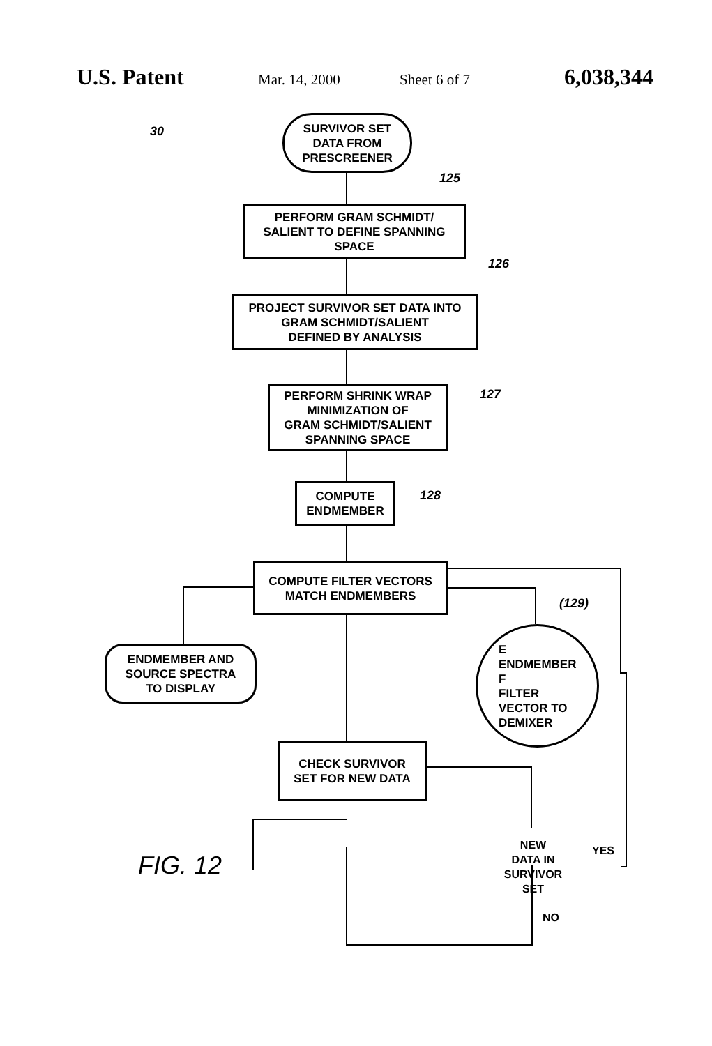U.S. Patent Mar. 14, 2000 Sheet 6 of 7 6,038,344
30
SURVIVOR SET
DATA FROM
PRESCREENER
125
PERFORM GRAM SCHMIDT/
SALIENT TO DEFINE SPANNING
SPACE
126
PROJECT SURVIVOR SET DATA INTO
GRAM SCHMIDT/SALIENT
DEFINED BY ANALYSIS
PERFORM SHRINK WRAP
MINIMIZATION OF
GRAM SCHMIDT/SALIENT
SPANNING SPACE
127
COMPUTE
ENDMEMBER
128
COMPUTE FILTER VECTORS
MATCH ENDMEMBERS
(129)
ENDMEMBER AND
SOURCE SPECTRA
TO DISPLAY
E
ENDMEMBER
F
FILTER
VECTOR TO
DEMIXER
CHECK SURVIVOR
SET FOR NEW DATA
FIG. 12
NEW
DATA IN
SURVIVOR
SET
YES
NO